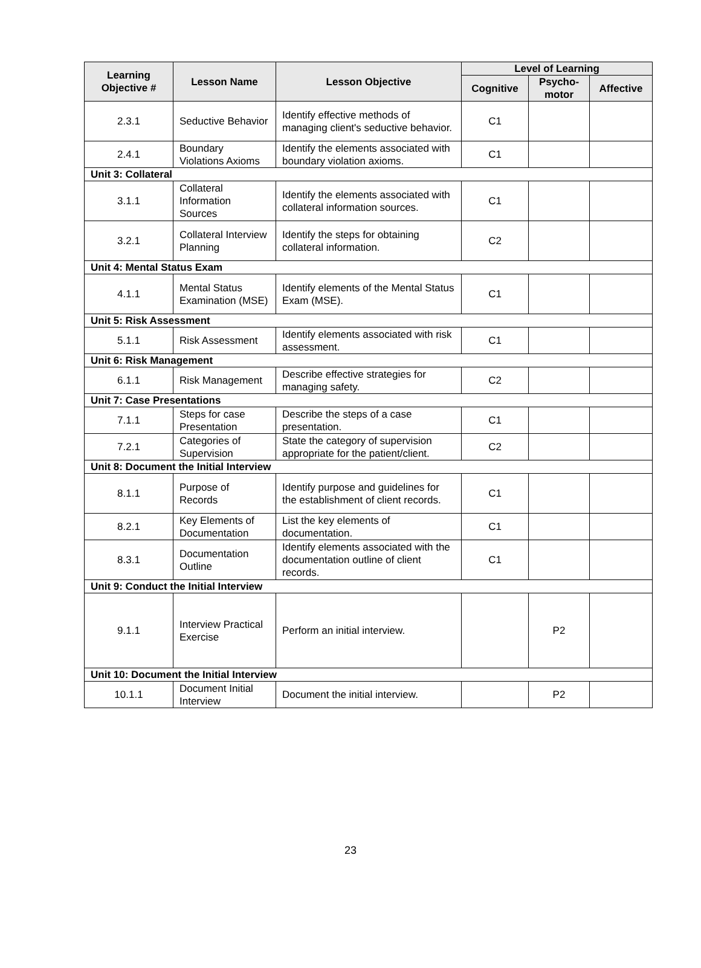| Learning Objective # | Lesson Name | Lesson Objective | Level of Learning | | |
| --- | --- | --- | --- | --- | --- |
| | | | Cognitive | Psycho-motor | Affective |
| 2.3.1 | Seductive Behavior | Identify effective methods of managing client's seductive behavior. | C1 | | |
| 2.4.1 | Boundary Violations Axioms | Identify the elements associated with boundary violation axioms. | C1 | | |
| Unit 3: Collateral | | | | | |
| 3.1.1 | Collateral Information Sources | Identify the elements associated with collateral information sources. | C1 | | |
| 3.2.1 | Collateral Interview Planning | Identify the steps for obtaining collateral information. | C2 | | |
| Unit 4: Mental Status Exam | | | | | |
| 4.1.1 | Mental Status Examination (MSE) | Identify elements of the Mental Status Exam (MSE). | C1 | | |
| Unit 5: Risk Assessment | | | | | |
| 5.1.1 | Risk Assessment | Identify elements associated with risk assessment. | C1 | | |
| Unit 6: Risk Management | | | | | |
| 6.1.1 | Risk Management | Describe effective strategies for managing safety. | C2 | | |
| Unit 7: Case Presentations | | | | | |
| 7.1.1 | Steps for case Presentation | Describe the steps of a case presentation. | C1 | | |
| 7.2.1 | Categories of Supervision | State the category of supervision appropriate for the patient/client. | C2 | | |
| Unit 8: Document the Initial Interview | | | | | |
| 8.1.1 | Purpose of Records | Identify purpose and guidelines for the establishment of client records. | C1 | | |
| 8.2.1 | Key Elements of Documentation | List the key elements of documentation. | C1 | | |
| 8.3.1 | Documentation Outline | Identify elements associated with the documentation outline of client records. | C1 | | |
| Unit 9: Conduct the Initial Interview | | | | | |
| 9.1.1 | Interview Practical Exercise | Perform an initial interview. | | P2 | |
| Unit 10: Document the Initial Interview | | | | | |
| 10.1.1 | Document Initial Interview | Document the initial interview. | | P2 | |
23